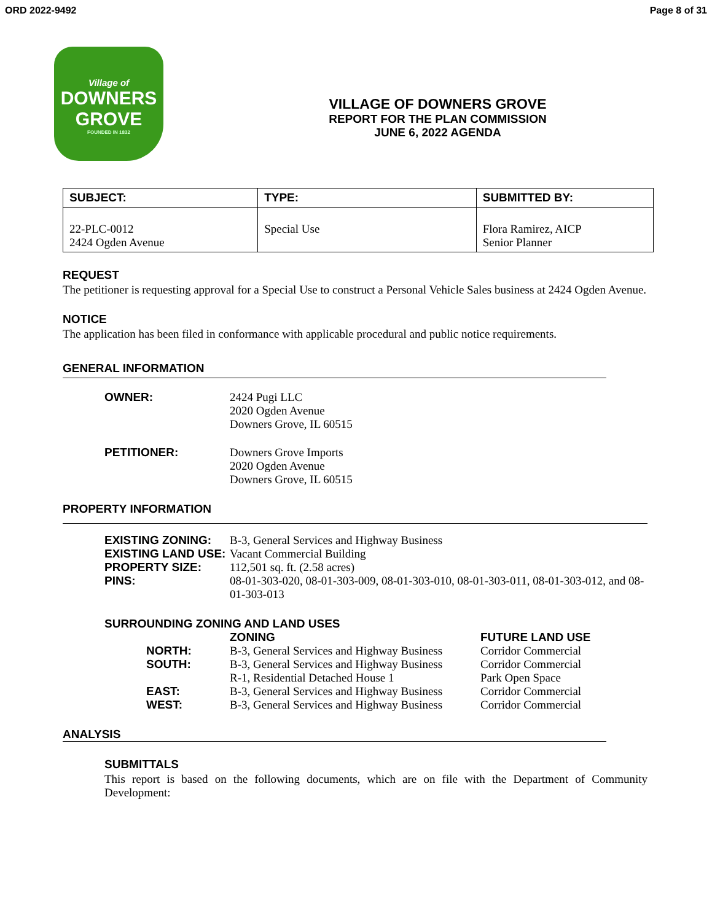ORD 2022-9492 Page 8 of 31
Village of
DOWNERS
GROVE
FOUNDED IN 1832
VILLAGE OF DOWNERS GROVE
REPORT FOR THE PLAN COMMISSION
JUNE 6, 2022 AGENDA
| SUBJECT: | TYPE: | SUBMITTED BY: |
| --- | --- | --- |
| 22-PLC-0012 2424 Ogden Avenue | Special Use | Flora Ramirez, AICP Senior Planner |
REQUEST
The petitioner is requesting approval for a Special Use to construct a Personal Vehicle Sales business at 2424 Ogden Avenue.
NOTICE
The application has been filed in conformance with applicable procedural and public notice requirements.
GENERAL INFORMATION
| OWNER: | 2424 Pugi LLC 2020 Ogden Avenue Downers Grove, IL 60515 |
| PETITIONER: | Downers Grove Imports 2020 Ogden Avenue Downers Grove, IL 60515 |
PROPERTY INFORMATION
| EXISTING ZONING: | B-3, General Services and Highway Business |
| EXISTING LAND USE: | Vacant Commercial Building |
| PROPERTY SIZE: | 112,501 sq. ft. (2.58 acres) |
| PINS: | 08-01-303-020, 08-01-303-009, 08-01-303-010, 08-01-303-011, 08-01-303-012, and 08-01-303-013 |
SURROUNDING ZONING AND LAND USES
| | ZONING | FUTURE LAND USE |
| NORTH: | B-3, General Services and Highway Business | Corridor Commercial |
| SOUTH: | B-3, General Services and Highway Business | Corridor Commercial |
| | R-1, Residential Detached House 1 | Park Open Space |
| EAST: | B-3, General Services and Highway Business | Corridor Commercial |
| WEST: | B-3, General Services and Highway Business | Corridor Commercial |
ANALYSIS
SUBMITTALS
This report is based on the following documents, which are on file with the Department of Community Development: